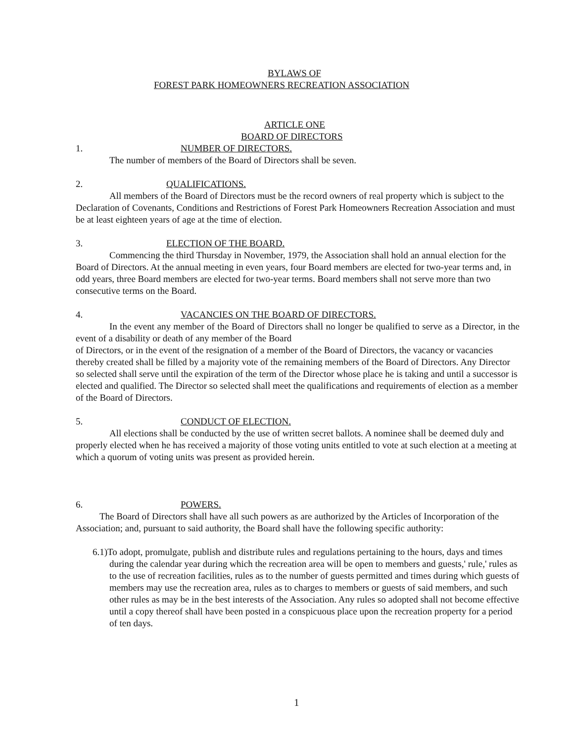BYLAWS OF
FOREST PARK HOMEOWNERS RECREATION ASSOCIATION
ARTICLE ONE
BOARD OF DIRECTORS
1. NUMBER OF DIRECTORS.
The number of members of the Board of Directors shall be seven.
2. QUALIFICATIONS.
All members of the Board of Directors must be the record owners of real property which is subject to the Declaration of Covenants, Conditions and Restrictions of Forest Park Homeowners Recreation Association and must be at least eighteen years of age at the time of election.
3. ELECTION OF THE BOARD.
Commencing the third Thursday in November, 1979, the Association shall hold an annual election for the Board of Directors. At the annual meeting in even years, four Board members are elected for two-year terms and, in odd years, three Board members are elected for two-year terms. Board members shall not serve more than two consecutive terms on the Board.
4. VACANCIES ON THE BOARD OF DIRECTORS.
In the event any member of the Board of Directors shall no longer be qualified to serve as a Director, in the event of a disability or death of any member of the Board
of Directors, or in the event of the resignation of a member of the Board of Directors, the vacancy or vacancies thereby created shall be filled by a majority vote of the remaining members of the Board of Directors. Any Director so selected shall serve until the expiration of the term of the Director whose place he is taking and until a successor is elected and qualified. The Director so selected shall meet the qualifications and requirements of election as a member of the Board of Directors.
5. CONDUCT OF ELECTION.
All elections shall be conducted by the use of written secret ballots. A nominee shall be deemed duly and properly elected when he has received a majority of those voting units entitled to vote at such election at a meeting at which a quorum of voting units was present as provided herein.
6. POWERS.
The Board of Directors shall have all such powers as are authorized by the Articles of Incorporation of the Association; and, pursuant to said authority, the Board shall have the following specific authority:
6.1)To adopt, promulgate, publish and distribute rules and regulations pertaining to the hours, days and times during the calendar year during which the recreation area will be open to members and guests,' rule,' rules as to the use of recreation facilities, rules as to the number of guests permitted and times during which guests of members may use the recreation area, rules as to charges to members or guests of said members, and such other rules as may be in the best interests of the Association. Any rules so adopted shall not become effective until a copy thereof shall have been posted in a conspicuous place upon the recreation property for a period of ten days.
1